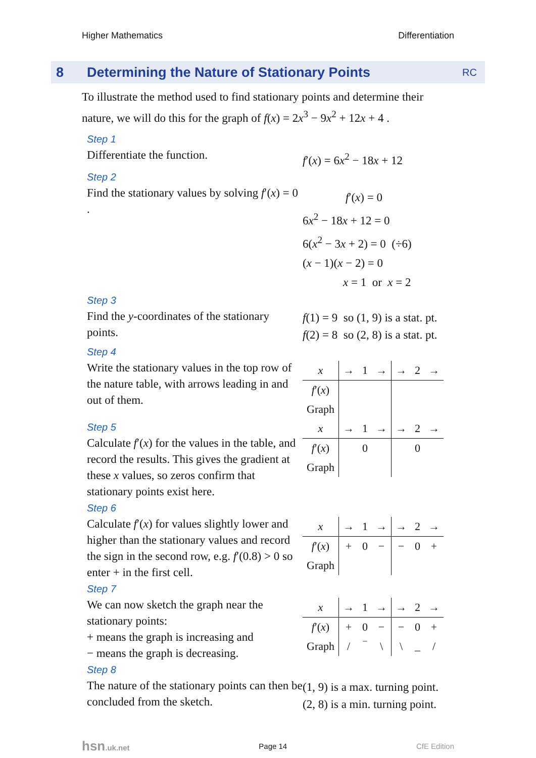Higher Mathematics Differentiation
8 Determining the Nature of Stationary Points RC
To illustrate the method used to find stationary points and determine their nature, we will do this for the graph of f(x) = 2x<sup>3</sup> − 9x<sup>2</sup> + 12x + 4 .
Step 1
Differentiate the function.
f′(x) = 6x<sup>2</sup> − 18x + 12
Step 2
Find the stationary values by solving f′(x) = 0 .
f′(x) = 0
6x<sup>2</sup> − 18x + 12 = 0
6(x<sup>2</sup> − 3x + 2) = 0 (÷6)
(x − 1)(x − 2) = 0
x = 1 or x = 2
Step 3
Find the y-coordinates of the stationary points.
f(1) = 9 so (1, 9) is a stat. pt.
f(2) = 8 so (2, 8) is a stat. pt.
Step 4
Write the stationary values in the top row of the nature table, with arrows leading in and out of them.
| x | → | 1 | → | → | 2 | → |
| f ′( x ) | | | | | | |
| Graph | | | | | | |
Step 5
Calculate f′(x) for the values in the table, and record the results. This gives the gradient at these x values, so zeros confirm that stationary points exist here.
| x | → | 1 | → | → | 2 | → |
| f ′( x ) | | 0 | | | 0 | |
| Graph | | | | | | |
Step 6
Calculate f′(x) for values slightly lower and higher than the stationary values and record the sign in the second row, e.g. f′(0.8) > 0 so enter + in the first cell.
| x | → | 1 | → | → | 2 | → |
| f ′( x ) | + | 0 | − | − | 0 | + |
| Graph | | | | | | |
Step 7
We can now sketch the graph near the stationary points:
+ means the graph is increasing and
− means the graph is decreasing.
| x | → | 1 | → | → | 2 | → |
| f ′( x ) | + | 0 | − | − | 0 | + |
| Graph | / | ‾ | \ | \ | _ | / |
Step 8
The nature of the stationary points can then be concluded from the sketch.
(1, 9) is a max. turning point.
(2, 8) is a min. turning point.
hsn.uk.net Page 14 CfE Edition